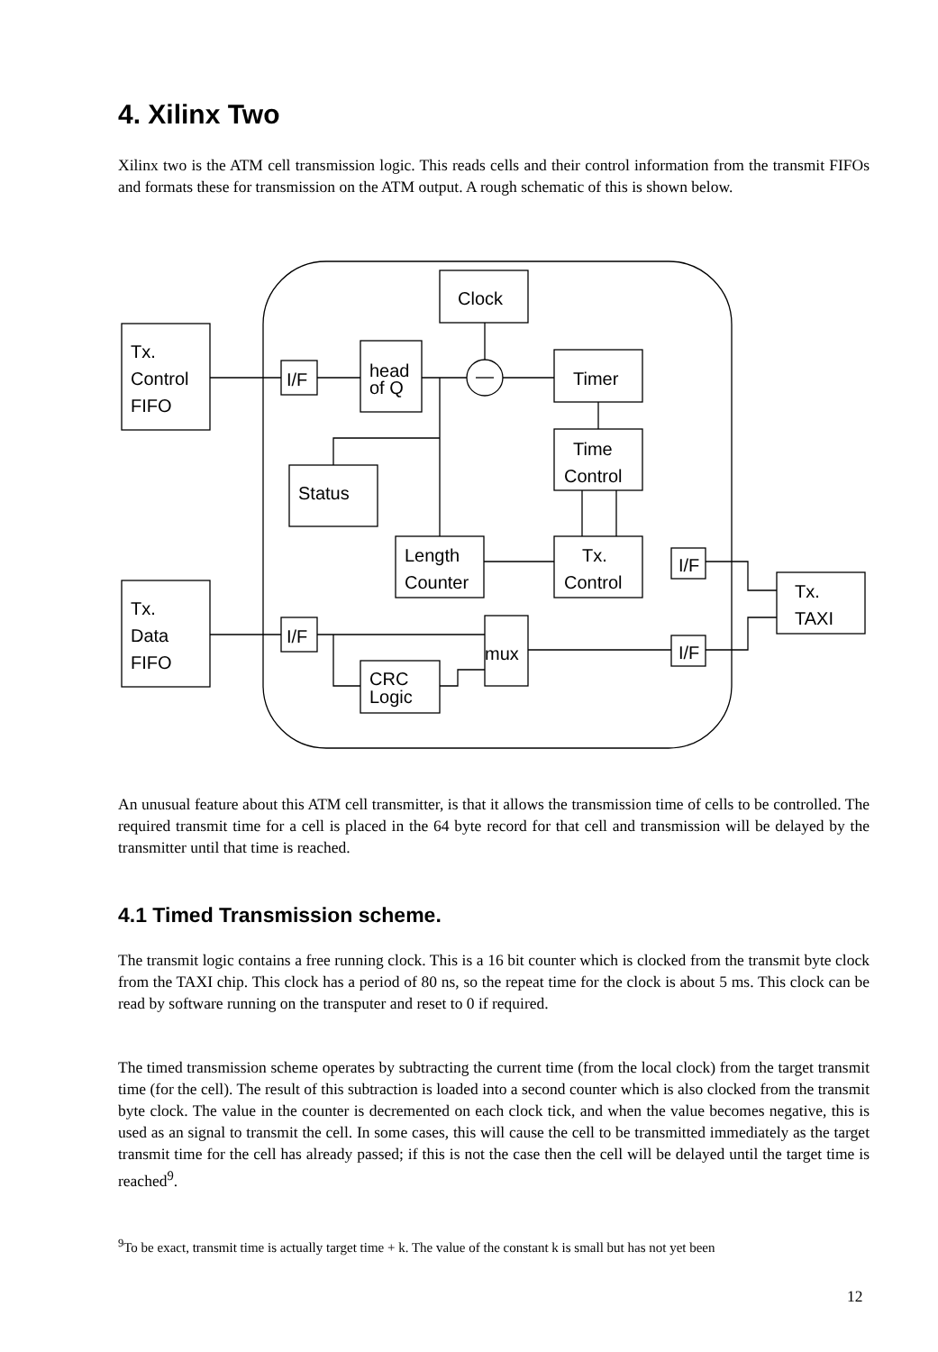4. Xilinx Two
Xilinx two is the ATM cell transmission logic. This reads cells and their control information from the transmit FIFOs and formats these for transmission on the ATM output. A rough schematic of this is shown below.
Clock
Tx.
Control
FIFO
I/F
head
of Q
Timer
Time
Control
Status
Length
Counter
Tx.
Control
I/F
Tx.
TAXI
Tx.
Data
FIFO
I/F
mux
I/F
CRC
Logic
An unusual feature about this ATM cell transmitter, is that it allows the transmission time of cells to be controlled. The required transmit time for a cell is placed in the 64 byte record for that cell and transmission will be delayed by the transmitter until that time is reached.
4.1 Timed Transmission scheme.
The transmit logic contains a free running clock. This is a 16 bit counter which is clocked from the transmit byte clock from the TAXI chip. This clock has a period of 80 ns, so the repeat time for the clock is about 5 ms. This clock can be read by software running on the transputer and reset to 0 if required.
The timed transmission scheme operates by subtracting the current time (from the local clock) from the target transmit time (for the cell). The result of this subtraction is loaded into a second counter which is also clocked from the transmit byte clock. The value in the counter is decremented on each clock tick, and when the value becomes negative, this is used as an signal to transmit the cell. In some cases, this will cause the cell to be transmitted immediately as the target transmit time for the cell has already passed; if this is not the case then the cell will be delayed until the target time is reached<sup>9</sup>.
<sup>9</sup> To be exact, transmit time is actually target time + k. The value of the constant k is small but has not yet been
12